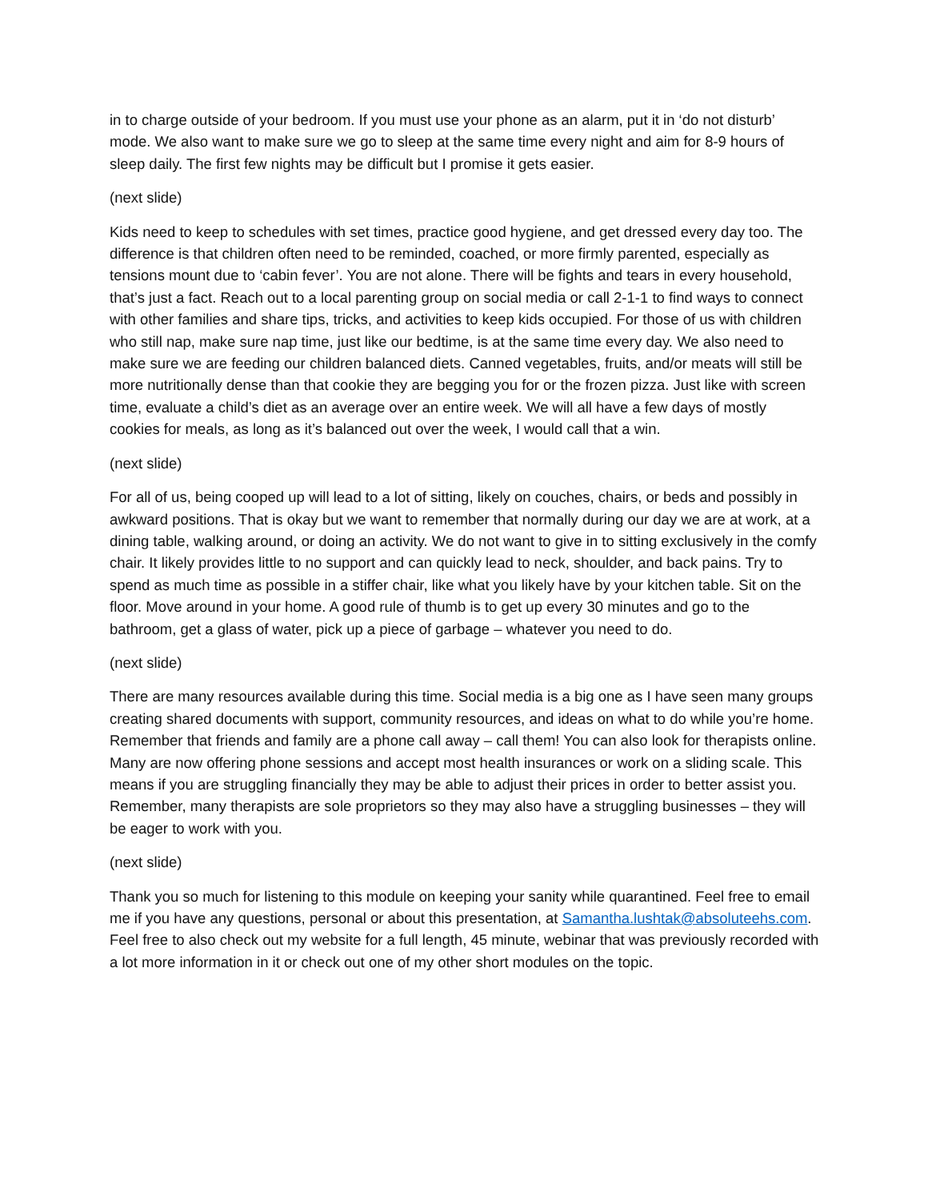in to charge outside of your bedroom. If you must use your phone as an alarm, put it in ‘do not disturb’ mode. We also want to make sure we go to sleep at the same time every night and aim for 8-9 hours of sleep daily. The first few nights may be difficult but I promise it gets easier.
(next slide)
Kids need to keep to schedules with set times, practice good hygiene, and get dressed every day too. The difference is that children often need to be reminded, coached, or more firmly parented, especially as tensions mount due to ‘cabin fever’. You are not alone. There will be fights and tears in every household, that’s just a fact. Reach out to a local parenting group on social media or call 2-1-1 to find ways to connect with other families and share tips, tricks, and activities to keep kids occupied. For those of us with children who still nap, make sure nap time, just like our bedtime, is at the same time every day. We also need to make sure we are feeding our children balanced diets. Canned vegetables, fruits, and/or meats will still be more nutritionally dense than that cookie they are begging you for or the frozen pizza. Just like with screen time, evaluate a child’s diet as an average over an entire week. We will all have a few days of mostly cookies for meals, as long as it’s balanced out over the week, I would call that a win.
(next slide)
For all of us, being cooped up will lead to a lot of sitting, likely on couches, chairs, or beds and possibly in awkward positions. That is okay but we want to remember that normally during our day we are at work, at a dining table, walking around, or doing an activity. We do not want to give in to sitting exclusively in the comfy chair. It likely provides little to no support and can quickly lead to neck, shoulder, and back pains. Try to spend as much time as possible in a stiffer chair, like what you likely have by your kitchen table. Sit on the floor. Move around in your home. A good rule of thumb is to get up every 30 minutes and go to the bathroom, get a glass of water, pick up a piece of garbage – whatever you need to do.
(next slide)
There are many resources available during this time. Social media is a big one as I have seen many groups creating shared documents with support, community resources, and ideas on what to do while you’re home. Remember that friends and family are a phone call away – call them! You can also look for therapists online. Many are now offering phone sessions and accept most health insurances or work on a sliding scale. This means if you are struggling financially they may be able to adjust their prices in order to better assist you. Remember, many therapists are sole proprietors so they may also have a struggling businesses – they will be eager to work with you.
(next slide)
Thank you so much for listening to this module on keeping your sanity while quarantined. Feel free to email me if you have any questions, personal or about this presentation, at Samantha.lushtak@absoluteehs.com. Feel free to also check out my website for a full length, 45 minute, webinar that was previously recorded with a lot more information in it or check out one of my other short modules on the topic.